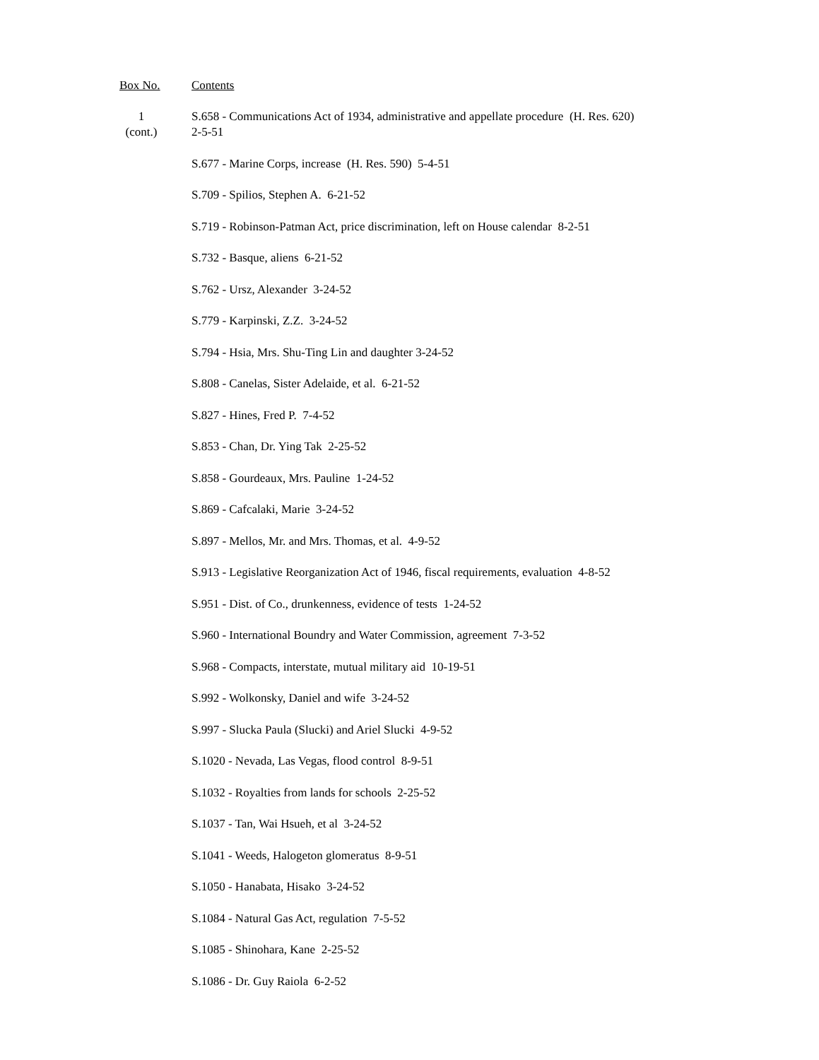Box No. Contents
1
(cont.)
S.658 - Communications Act of 1934, administrative and appellate procedure (H. Res. 620)
2-5-51
S.677 - Marine Corps, increase (H. Res. 590) 5-4-51
S.709 - Spilios, Stephen A. 6-21-52
S.719 - Robinson-Patman Act, price discrimination, left on House calendar 8-2-51
S.732 - Basque, aliens 6-21-52
S.762 - Ursz, Alexander 3-24-52
S.779 - Karpinski, Z.Z. 3-24-52
S.794 - Hsia, Mrs. Shu-Ting Lin and daughter 3-24-52
S.808 - Canelas, Sister Adelaide, et al. 6-21-52
S.827 - Hines, Fred P. 7-4-52
S.853 - Chan, Dr. Ying Tak 2-25-52
S.858 - Gourdeaux, Mrs. Pauline 1-24-52
S.869 - Cafcalaki, Marie 3-24-52
S.897 - Mellos, Mr. and Mrs. Thomas, et al. 4-9-52
S.913 - Legislative Reorganization Act of 1946, fiscal requirements, evaluation 4-8-52
S.951 - Dist. of Co., drunkenness, evidence of tests 1-24-52
S.960 - International Boundry and Water Commission, agreement 7-3-52
S.968 - Compacts, interstate, mutual military aid 10-19-51
S.992 - Wolkonsky, Daniel and wife 3-24-52
S.997 - Slucka Paula (Slucki) and Ariel Slucki 4-9-52
S.1020 - Nevada, Las Vegas, flood control 8-9-51
S.1032 - Royalties from lands for schools 2-25-52
S.1037 - Tan, Wai Hsueh, et al 3-24-52
S.1041 - Weeds, Halogeton glomeratus 8-9-51
S.1050 - Hanabata, Hisako 3-24-52
S.1084 - Natural Gas Act, regulation 7-5-52
S.1085 - Shinohara, Kane 2-25-52
S.1086 - Dr. Guy Raiola 6-2-52